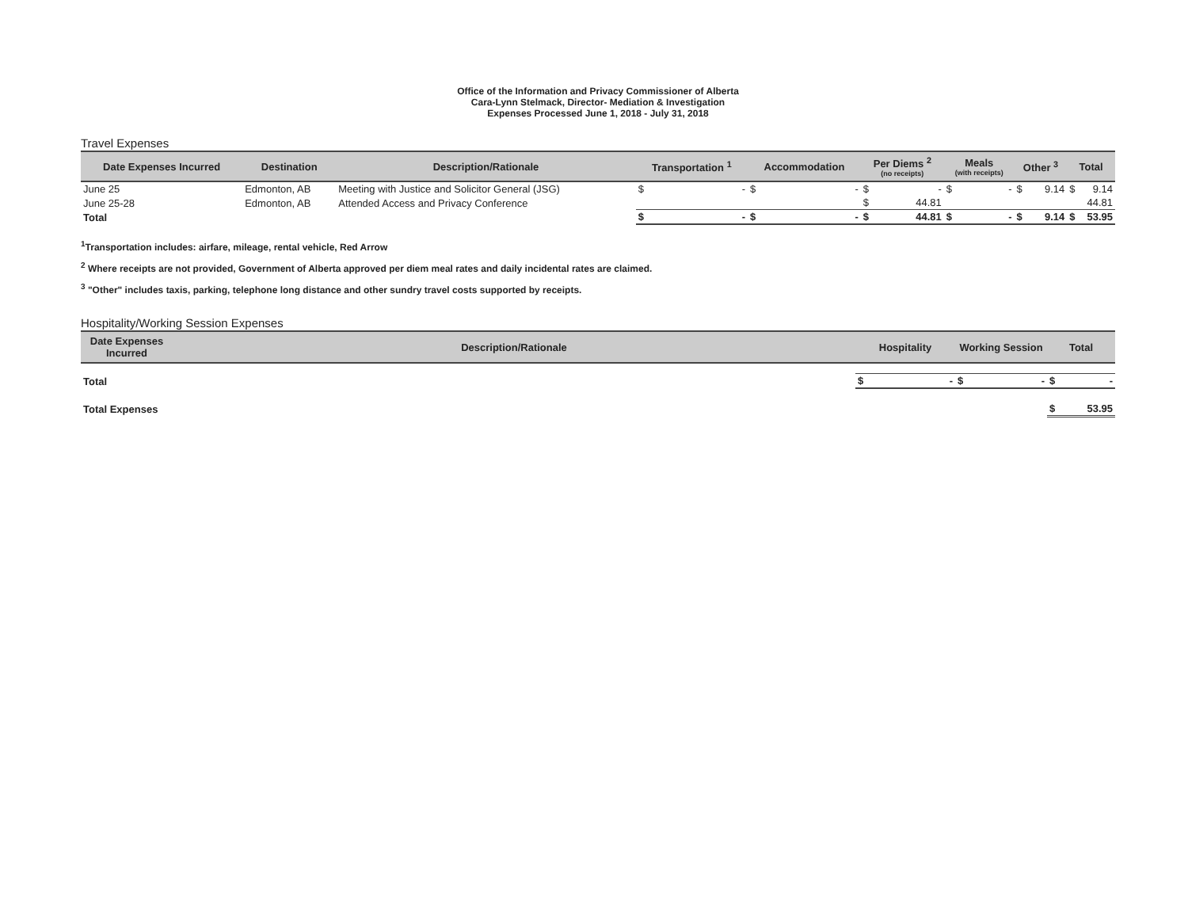Office of the Information and Privacy Commissioner of Alberta
Cara-Lynn Stelmack, Director- Mediation & Investigation
Expenses Processed June 1, 2018 - July 31, 2018
Travel Expenses
| Date Expenses Incurred | Destination | Description/Rationale | Transportation <sup>1</sup> | Accommodation | Per Diems <sup>2</sup> (no receipts) | Meals (with receipts) | Other <sup>3</sup> | Total |
| --- | --- | --- | --- | --- | --- | --- | --- | --- |
| June 25 | Edmonton, AB | Meeting with Justice and Solicitor General (JSG) | $ - | $ - | $ - | $ - | $ 9.14 | $ 9.14 |
| June 25-28 | Edmonton, AB | Attended Access and Privacy Conference | | | $ 44.81 | | | 44.81 |
| Total | | | $ - | $ - | $ 44.81 | $ - | $ 9.14 | $ 53.95 |
<sup>1</sup> Transportation includes: airfare, mileage, rental vehicle, Red Arrow
<sup>2</sup> Where receipts are not provided, Government of Alberta approved per diem meal rates and daily incidental rates are claimed.
<sup>3</sup> "Other" includes taxis, parking, telephone long distance and other sundry travel costs supported by receipts.
Hospitality/Working Session Expenses
| Date Expenses Incurred | Description/Rationale | Hospitality | Working Session | Total |
| --- | --- | --- | --- | --- |
| Total | | $ - | $ - | $ - |
| Total Expenses | | | | $ 53.95 |